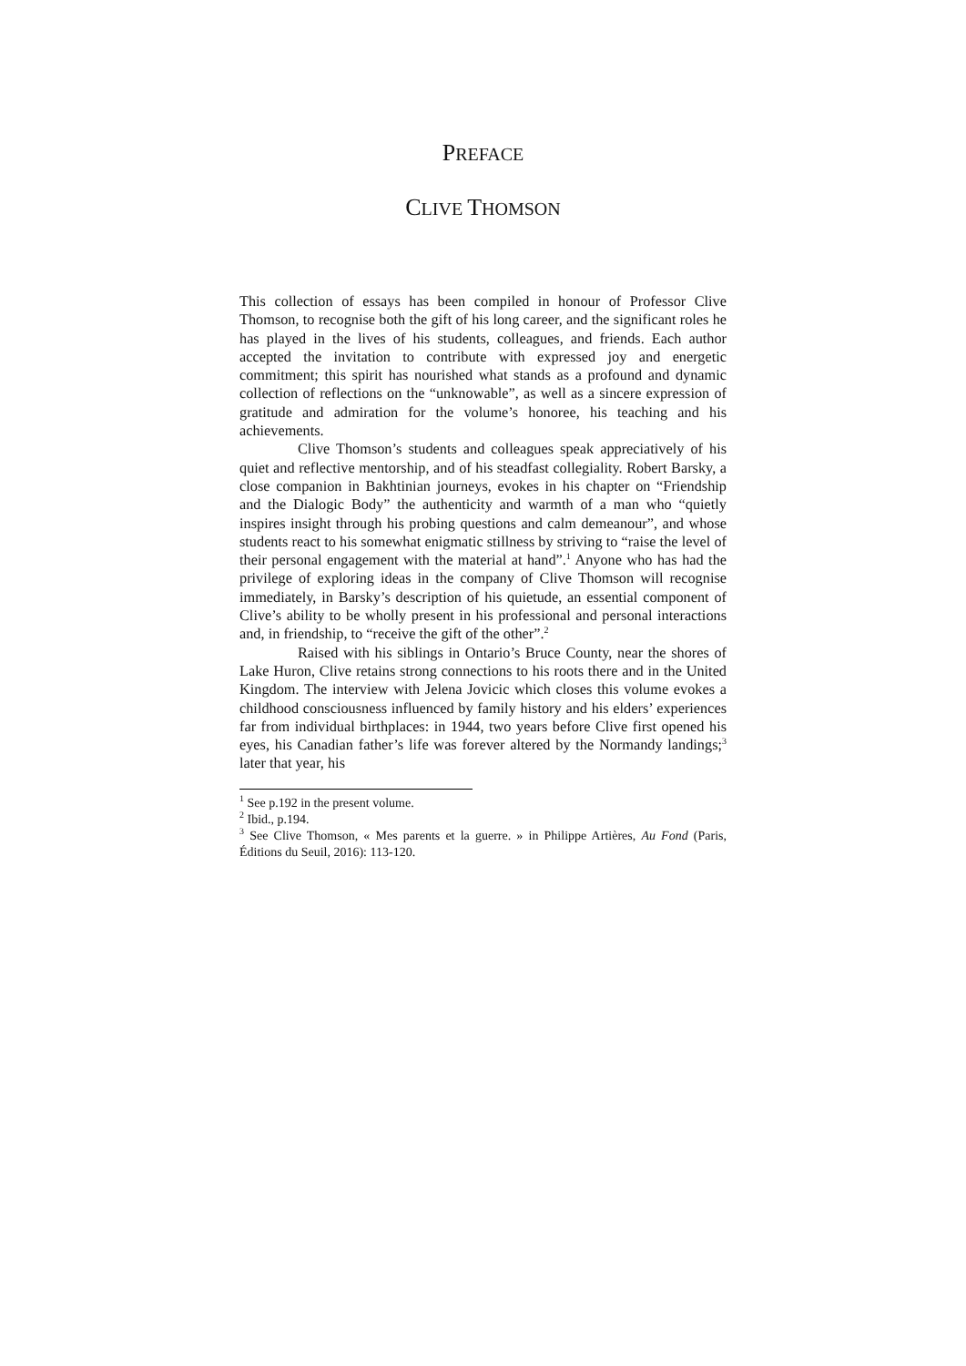PREFACE
CLIVE THOMSON
This collection of essays has been compiled in honour of Professor Clive Thomson, to recognise both the gift of his long career, and the significant roles he has played in the lives of his students, colleagues, and friends. Each author accepted the invitation to contribute with expressed joy and energetic commitment; this spirit has nourished what stands as a profound and dynamic collection of reflections on the “unknowable”, as well as a sincere expression of gratitude and admiration for the volume’s honoree, his teaching and his achievements.
Clive Thomson’s students and colleagues speak appreciatively of his quiet and reflective mentorship, and of his steadfast collegiality. Robert Barsky, a close companion in Bakhtinian journeys, evokes in his chapter on “Friendship and the Dialogic Body” the authenticity and warmth of a man who “quietly inspires insight through his probing questions and calm demeanour”, and whose students react to his somewhat enigmatic stillness by striving to “raise the level of their personal engagement with the material at hand”.<sup>1</sup> Anyone who has had the privilege of exploring ideas in the company of Clive Thomson will recognise immediately, in Barsky’s description of his quietude, an essential component of Clive’s ability to be wholly present in his professional and personal interactions and, in friendship, to “receive the gift of the other”.<sup>2</sup>
Raised with his siblings in Ontario’s Bruce County, near the shores of Lake Huron, Clive retains strong connections to his roots there and in the United Kingdom. The interview with Jelena Jovicic which closes this volume evokes a childhood consciousness influenced by family history and his elders’ experiences far from individual birthplaces: in 1944, two years before Clive first opened his eyes, his Canadian father’s life was forever altered by the Normandy landings;<sup>3</sup> later that year, his
<sup>1</sup> See p.192 in the present volume.
<sup>2</sup> Ibid., p.194.
<sup>3</sup> See Clive Thomson, « Mes parents et la guerre. » in Philippe Artières, Au Fond (Paris, Éditions du Seuil, 2016): 113-120.